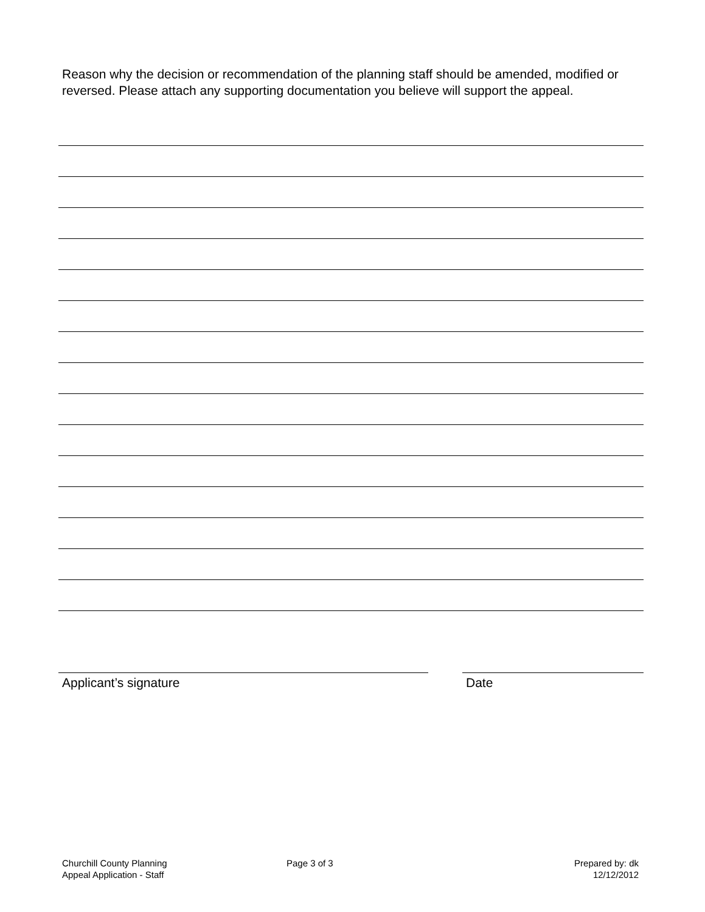Reason why the decision or recommendation of the planning staff should be amended, modified or reversed. Please attach any supporting documentation you believe will support the appeal.
Applicant’s signature Date
Churchill County Planning
Appeal Application - Staff
Page 3 of 3 Prepared by: dk
12/12/2012